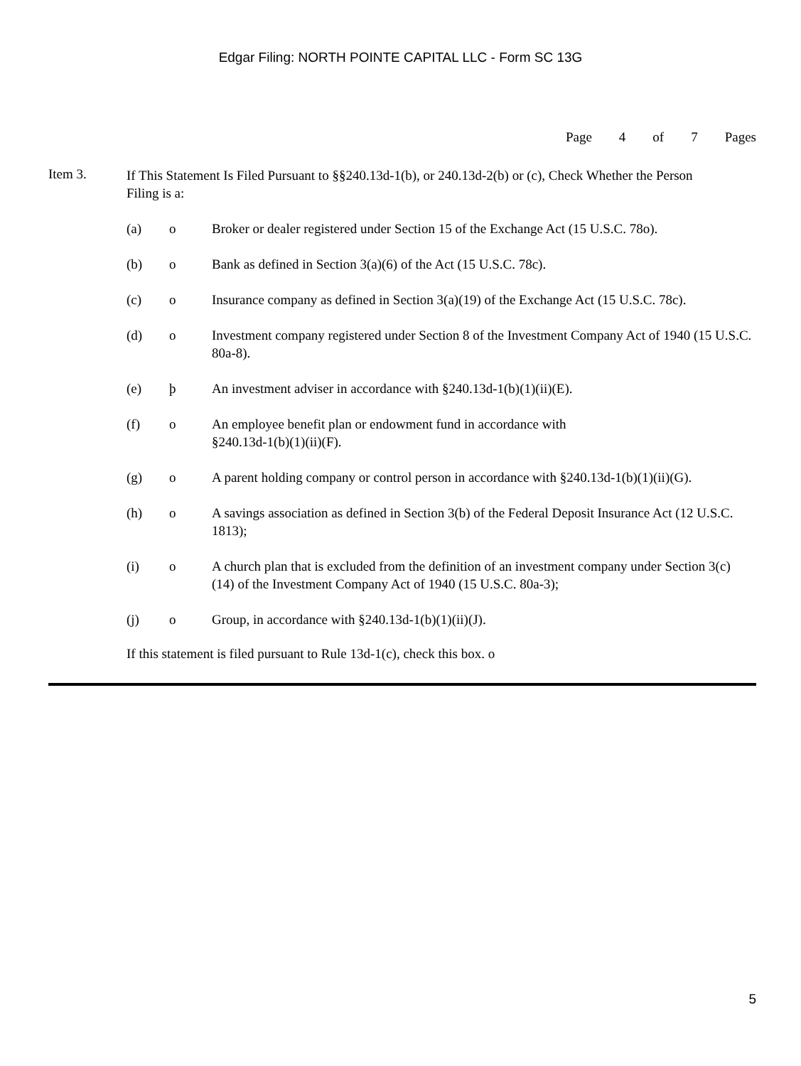Edgar Filing: NORTH POINTE CAPITAL LLC - Form SC 13G
Page 4 of 7 Pages
Item 3.
If This Statement Is Filed Pursuant to §§240.13d-1(b), or 240.13d-2(b) or (c), Check Whether the Person Filing is a:
(a) o Broker or dealer registered under Section 15 of the Exchange Act (15 U.S.C. 78o).
(b) o Bank as defined in Section 3(a)(6) of the Act (15 U.S.C. 78c).
(c) o Insurance company as defined in Section 3(a)(19) of the Exchange Act (15 U.S.C. 78c).
(d) o Investment company registered under Section 8 of the Investment Company Act of 1940 (15 U.S.C. 80a-8).
(e) þ An investment adviser in accordance with §240.13d-1(b)(1)(ii)(E).
(f) o An employee benefit plan or endowment fund in accordance with
§240.13d-1(b)(1)(ii)(F).
(g) o A parent holding company or control person in accordance with §240.13d-1(b)(1)(ii)(G).
(h) o A savings association as defined in Section 3(b) of the Federal Deposit Insurance Act (12 U.S.C. 1813);
(i) o A church plan that is excluded from the definition of an investment company under Section 3(c)(14) of the Investment Company Act of 1940 (15 U.S.C. 80a-3);
(j) o Group, in accordance with §240.13d-1(b)(1)(ii)(J).
If this statement is filed pursuant to Rule 13d-1(c), check this box. o
5